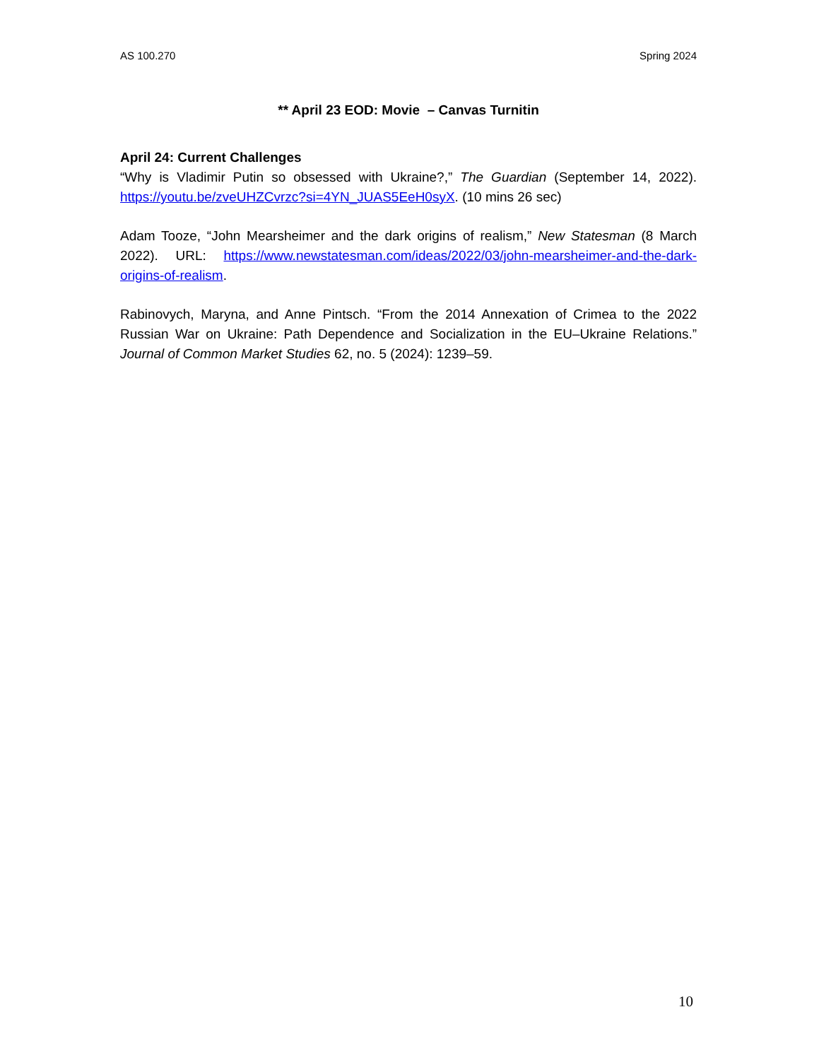AS 100.270 Spring 2024
** April 23 EOD: Movie – Canvas Turnitin
April 24: Current Challenges
“Why is Vladimir Putin so obsessed with Ukraine?,” The Guardian (September 14, 2022). https://youtu.be/zveUHZCvrzc?si=4YN_JUAS5EeH0syX. (10 mins 26 sec)
Adam Tooze, “John Mearsheimer and the dark origins of realism,” New Statesman (8 March 2022). URL: https://www.newstatesman.com/ideas/2022/03/john-mearsheimer-and-the-dark-origins-of-realism.
Rabinovych, Maryna, and Anne Pintsch. “From the 2014 Annexation of Crimea to the 2022 Russian War on Ukraine: Path Dependence and Socialization in the EU–Ukraine Relations.” Journal of Common Market Studies 62, no. 5 (2024): 1239–59.
10